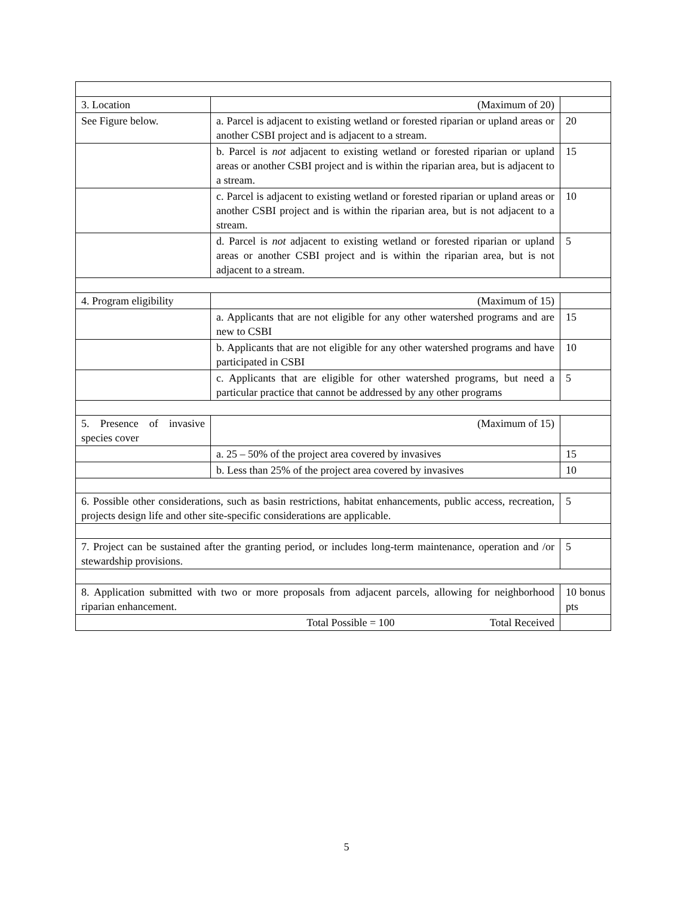| 3. Location | (Maximum of 20) | |
| See Figure below. | a. Parcel is adjacent to existing wetland or forested riparian or upland areas or another CSBI project and is adjacent to a stream. | 20 |
| | b. Parcel is not adjacent to existing wetland or forested riparian or upland areas or another CSBI project and is within the riparian area, but is adjacent to a stream. | 15 |
| | c. Parcel is adjacent to existing wetland or forested riparian or upland areas or another CSBI project and is within the riparian area, but is not adjacent to a stream. | 10 |
| | d. Parcel is not adjacent to existing wetland or forested riparian or upland areas or another CSBI project and is within the riparian area, but is not adjacent to a stream. | 5 |
| 4. Program eligibility | (Maximum of 15) | |
| | a. Applicants that are not eligible for any other watershed programs and are new to CSBI | 15 |
| | b. Applicants that are not eligible for any other watershed programs and have participated in CSBI | 10 |
| | c. Applicants that are eligible for other watershed programs, but need a particular practice that cannot be addressed by any other programs | 5 |
| 5. Presence of invasive species cover | (Maximum of 15) | |
| | a. 25 – 50% of the project area covered by invasives | 15 |
| | b. Less than 25% of the project area covered by invasives | 10 |
| 6. Possible other considerations, such as basin restrictions, habitat enhancements, public access, recreation, projects design life and other site-specific considerations are applicable. | | 5 |
| 7. Project can be sustained after the granting period, or includes long-term maintenance, operation and /or stewardship provisions. | | 5 |
| 8. Application submitted with two or more proposals from adjacent parcels, allowing for neighborhood riparian enhancement. | | 10 bonus pts |
| Total Possible = 100 Total Received | | |
5